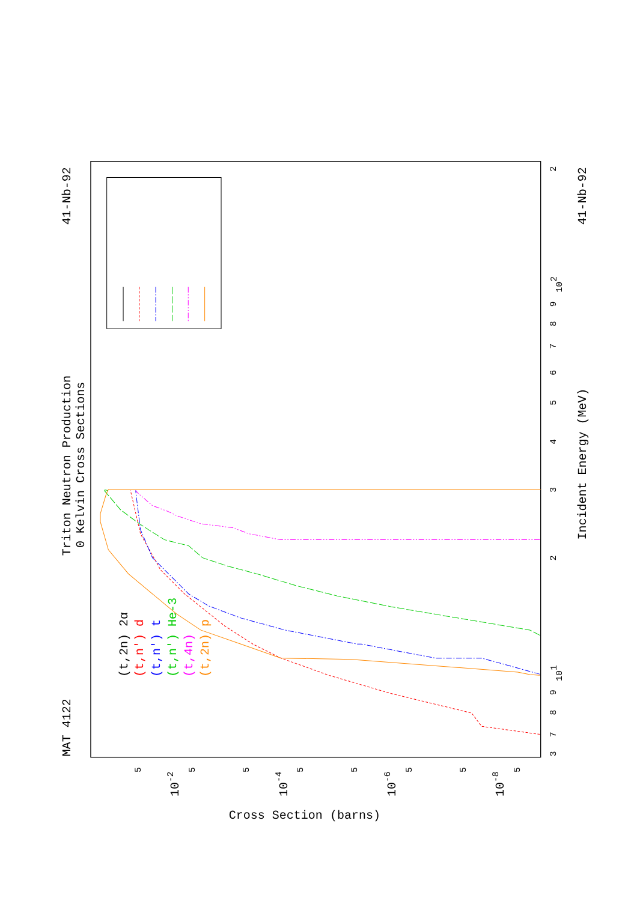Triton Neutron Production
0 Kelvin Cross Sections
MAT 4122
41-Nb-92
(t,2n) 2α
(t,n') d
(t,n') t
(t,n') He-3
(t,4n)
(t,2n) p
3
7
8
9
101
2
3
4
5
6
7
8
9
102
2
5
5
5
5
5
5
5
5
10-2
10-4
10-6
10-8
Cross Section (barns)
Incident Energy (MeV)
41-Nb-92